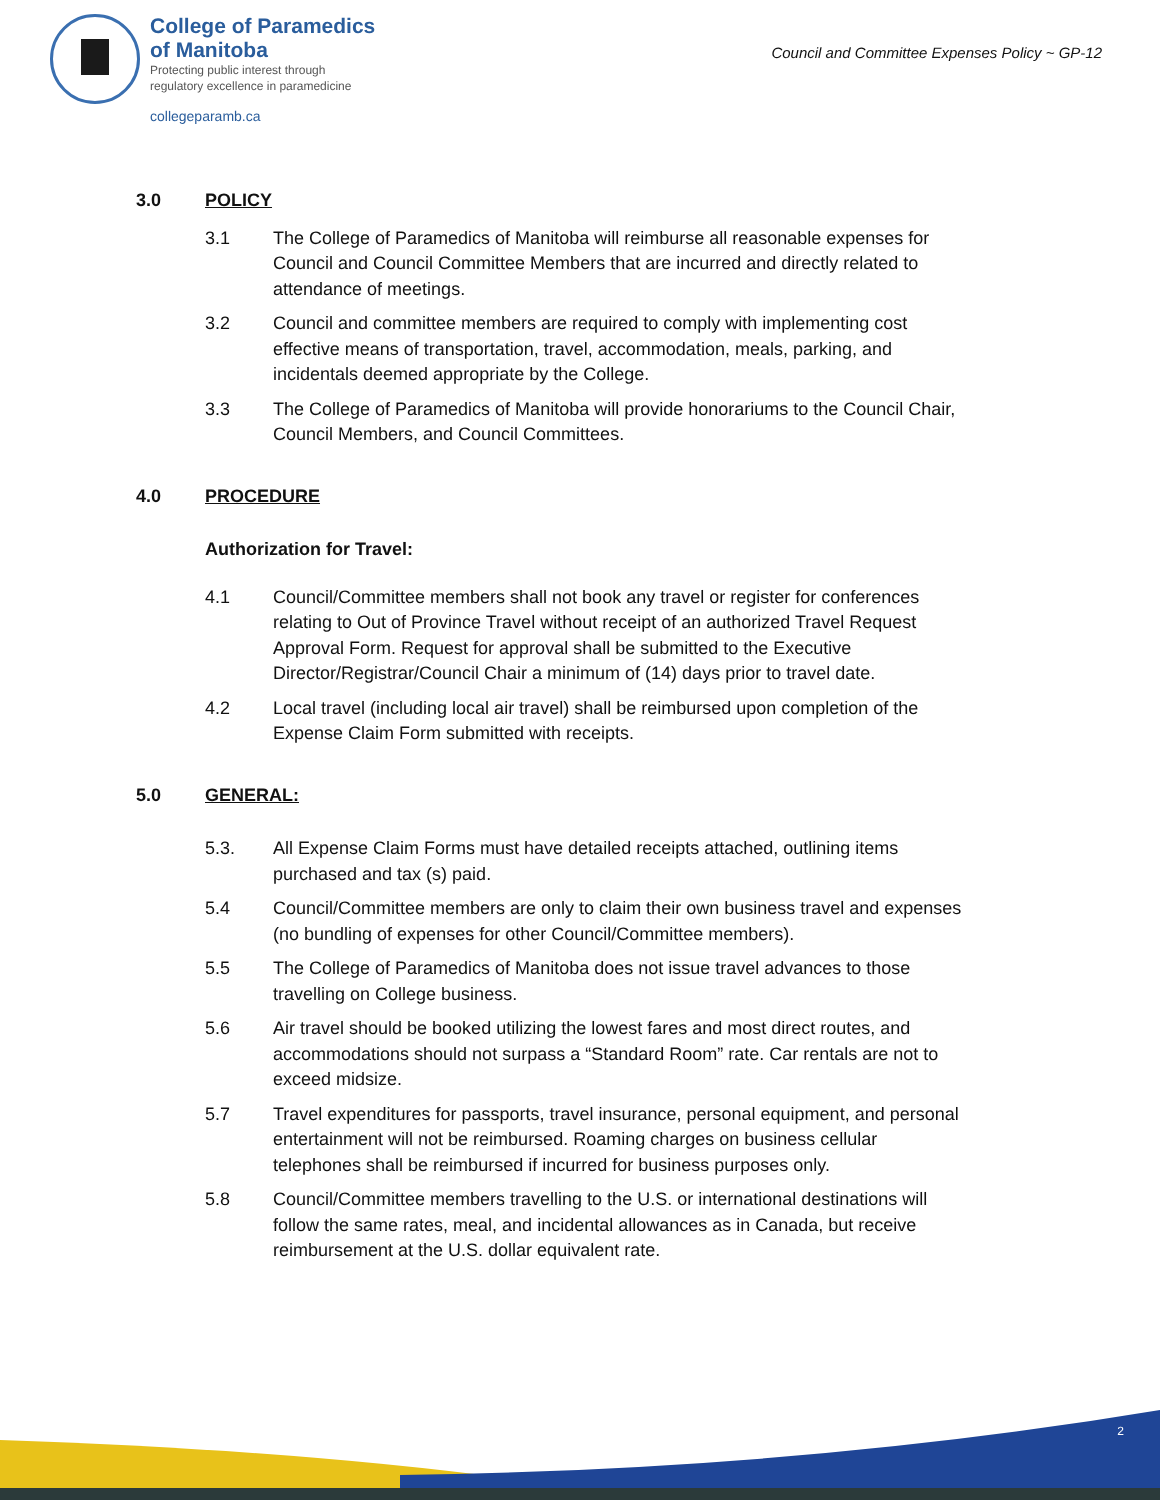College of Paramedics
of Manitoba
Protecting public interest through
regulatory excellence in paramedicine
collegeparamb.ca
Council and Committee Expenses Policy ~ GP-12
3.0 POLICY
3.1 The College of Paramedics of Manitoba will reimburse all reasonable expenses for Council and Council Committee Members that are incurred and directly related to attendance of meetings.
3.2 Council and committee members are required to comply with implementing cost effective means of transportation, travel, accommodation, meals, parking, and incidentals deemed appropriate by the College.
3.3 The College of Paramedics of Manitoba will provide honorariums to the Council Chair, Council Members, and Council Committees.
4.0 PROCEDURE
Authorization for Travel:
4.1 Council/Committee members shall not book any travel or register for conferences relating to Out of Province Travel without receipt of an authorized Travel Request Approval Form. Request for approval shall be submitted to the Executive Director/Registrar/Council Chair a minimum of (14) days prior to travel date.
4.2 Local travel (including local air travel) shall be reimbursed upon completion of the Expense Claim Form submitted with receipts.
5.0 GENERAL:
5.3. All Expense Claim Forms must have detailed receipts attached, outlining items purchased and tax (s) paid.
5.4 Council/Committee members are only to claim their own business travel and expenses (no bundling of expenses for other Council/Committee members).
5.5 The College of Paramedics of Manitoba does not issue travel advances to those travelling on College business.
5.6 Air travel should be booked utilizing the lowest fares and most direct routes, and accommodations should not surpass a “Standard Room” rate. Car rentals are not to exceed midsize.
5.7 Travel expenditures for passports, travel insurance, personal equipment, and personal entertainment will not be reimbursed. Roaming charges on business cellular telephones shall be reimbursed if incurred for business purposes only.
5.8 Council/Committee members travelling to the U.S. or international destinations will follow the same rates, meal, and incidental allowances as in Canada, but receive reimbursement at the U.S. dollar equivalent rate.
2